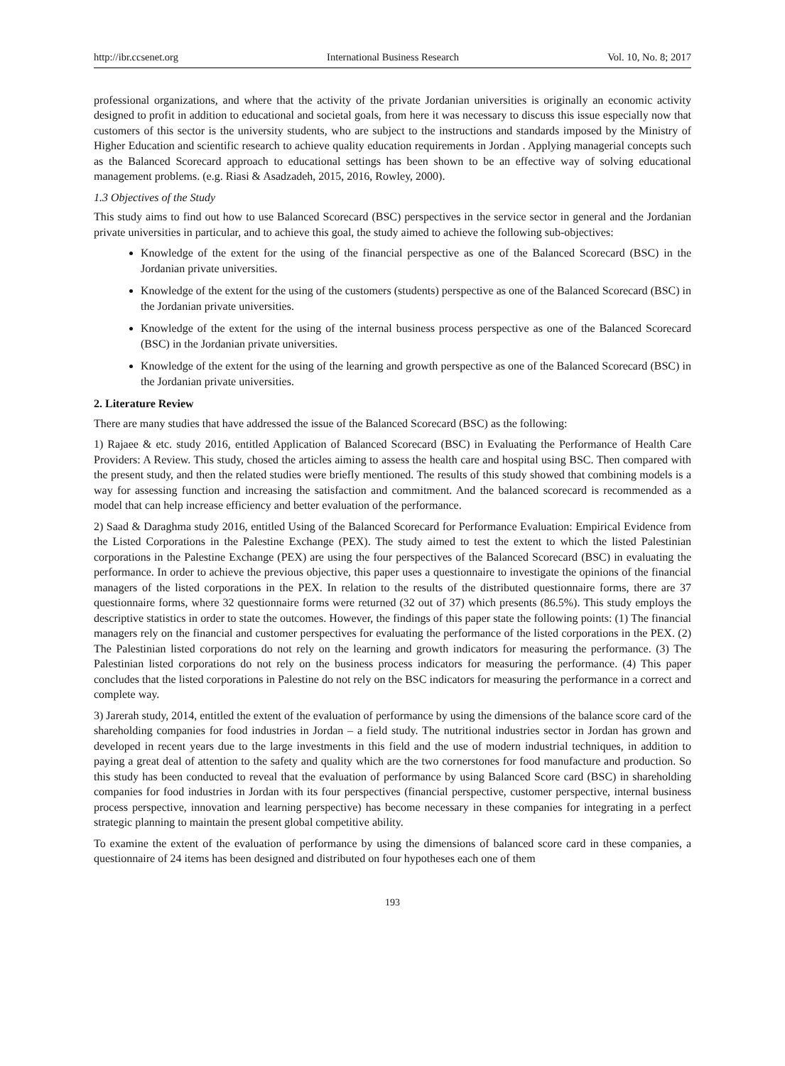http://ibr.ccsenet.org International Business Research Vol. 10, No. 8; 2017
professional organizations, and where that the activity of the private Jordanian universities is originally an economic activity designed to profit in addition to educational and societal goals, from here it was necessary to discuss this issue especially now that customers of this sector is the university students, who are subject to the instructions and standards imposed by the Ministry of Higher Education and scientific research to achieve quality education requirements in Jordan . Applying managerial concepts such as the Balanced Scorecard approach to educational settings has been shown to be an effective way of solving educational management problems. (e.g. Riasi & Asadzadeh, 2015, 2016, Rowley, 2000).
1.3 Objectives of the Study
This study aims to find out how to use Balanced Scorecard (BSC) perspectives in the service sector in general and the Jordanian private universities in particular, and to achieve this goal, the study aimed to achieve the following sub-objectives:
Knowledge of the extent for the using of the financial perspective as one of the Balanced Scorecard (BSC) in the Jordanian private universities.
Knowledge of the extent for the using of the customers (students) perspective as one of the Balanced Scorecard (BSC) in the Jordanian private universities.
Knowledge of the extent for the using of the internal business process perspective as one of the Balanced Scorecard (BSC) in the Jordanian private universities.
Knowledge of the extent for the using of the learning and growth perspective as one of the Balanced Scorecard (BSC) in the Jordanian private universities.
2. Literature Review
There are many studies that have addressed the issue of the Balanced Scorecard (BSC) as the following:
1) Rajaee & etc. study 2016, entitled Application of Balanced Scorecard (BSC) in Evaluating the Performance of Health Care Providers: A Review. This study, chosed the articles aiming to assess the health care and hospital using BSC. Then compared with the present study, and then the related studies were briefly mentioned. The results of this study showed that combining models is a way for assessing function and increasing the satisfaction and commitment. And the balanced scorecard is recommended as a model that can help increase efficiency and better evaluation of the performance.
2) Saad & Daraghma study 2016, entitled Using of the Balanced Scorecard for Performance Evaluation: Empirical Evidence from the Listed Corporations in the Palestine Exchange (PEX). The study aimed to test the extent to which the listed Palestinian corporations in the Palestine Exchange (PEX) are using the four perspectives of the Balanced Scorecard (BSC) in evaluating the performance. In order to achieve the previous objective, this paper uses a questionnaire to investigate the opinions of the financial managers of the listed corporations in the PEX. In relation to the results of the distributed questionnaire forms, there are 37 questionnaire forms, where 32 questionnaire forms were returned (32 out of 37) which presents (86.5%). This study employs the descriptive statistics in order to state the outcomes. However, the findings of this paper state the following points: (1) The financial managers rely on the financial and customer perspectives for evaluating the performance of the listed corporations in the PEX. (2) The Palestinian listed corporations do not rely on the learning and growth indicators for measuring the performance. (3) The Palestinian listed corporations do not rely on the business process indicators for measuring the performance. (4) This paper concludes that the listed corporations in Palestine do not rely on the BSC indicators for measuring the performance in a correct and complete way.
3) Jarerah study, 2014, entitled the extent of the evaluation of performance by using the dimensions of the balance score card of the shareholding companies for food industries in Jordan – a field study. The nutritional industries sector in Jordan has grown and developed in recent years due to the large investments in this field and the use of modern industrial techniques, in addition to paying a great deal of attention to the safety and quality which are the two cornerstones for food manufacture and production. So this study has been conducted to reveal that the evaluation of performance by using Balanced Score card (BSC) in shareholding companies for food industries in Jordan with its four perspectives (financial perspective, customer perspective, internal business process perspective, innovation and learning perspective) has become necessary in these companies for integrating in a perfect strategic planning to maintain the present global competitive ability.
To examine the extent of the evaluation of performance by using the dimensions of balanced score card in these companies, a questionnaire of 24 items has been designed and distributed on four hypotheses each one of them
193